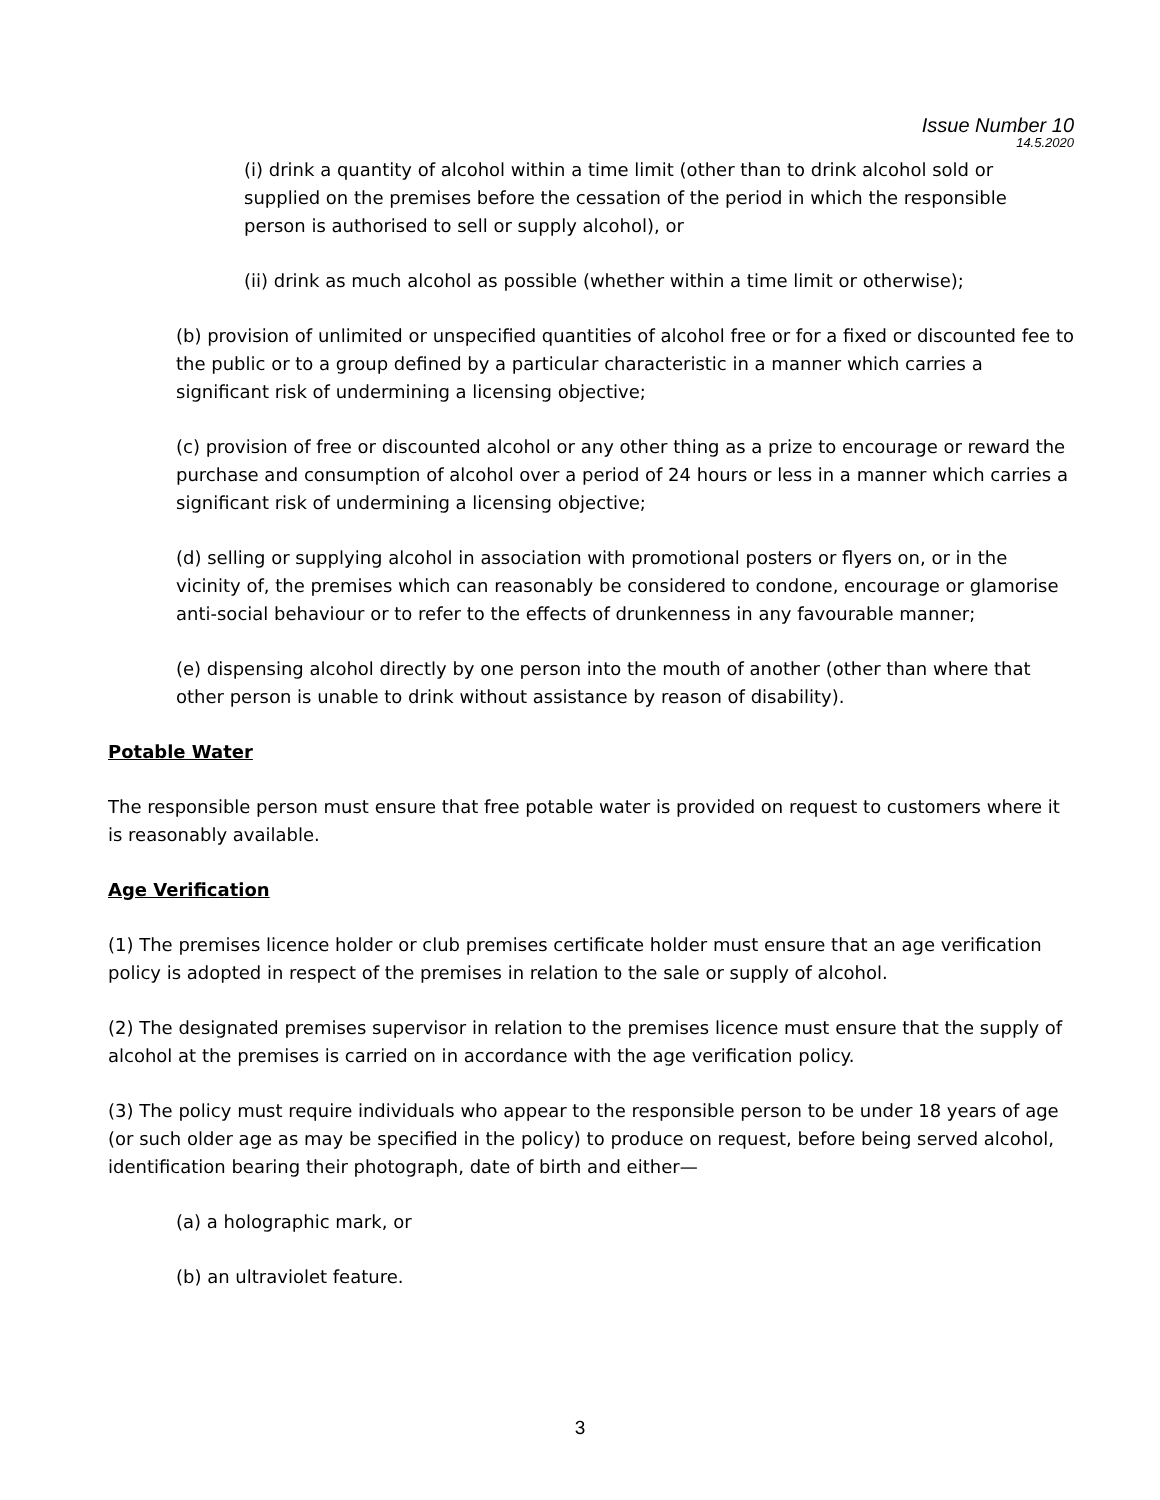Issue Number 10
14.5.2020
(i) drink a quantity of alcohol within a time limit (other than to drink alcohol sold or supplied on the premises before the cessation of the period in which the responsible person is authorised to sell or supply alcohol), or
(ii) drink as much alcohol as possible (whether within a time limit or otherwise);
(b) provision of unlimited or unspecified quantities of alcohol free or for a fixed or discounted fee to the public or to a group defined by a particular characteristic in a manner which carries a significant risk of undermining a licensing objective;
(c) provision of free or discounted alcohol or any other thing as a prize to encourage or reward the purchase and consumption of alcohol over a period of 24 hours or less in a manner which carries a significant risk of undermining a licensing objective;
(d) selling or supplying alcohol in association with promotional posters or flyers on, or in the vicinity of, the premises which can reasonably be considered to condone, encourage or glamorise anti-social behaviour or to refer to the effects of drunkenness in any favourable manner;
(e) dispensing alcohol directly by one person into the mouth of another (other than where that other person is unable to drink without assistance by reason of disability).
Potable Water
The responsible person must ensure that free potable water is provided on request to customers where it is reasonably available.
Age Verification
(1) The premises licence holder or club premises certificate holder must ensure that an age verification policy is adopted in respect of the premises in relation to the sale or supply of alcohol.
(2) The designated premises supervisor in relation to the premises licence must ensure that the supply of alcohol at the premises is carried on in accordance with the age verification policy.
(3) The policy must require individuals who appear to the responsible person to be under 18 years of age (or such older age as may be specified in the policy) to produce on request, before being served alcohol, identification bearing their photograph, date of birth and either—
(a) a holographic mark, or
(b) an ultraviolet feature.
3